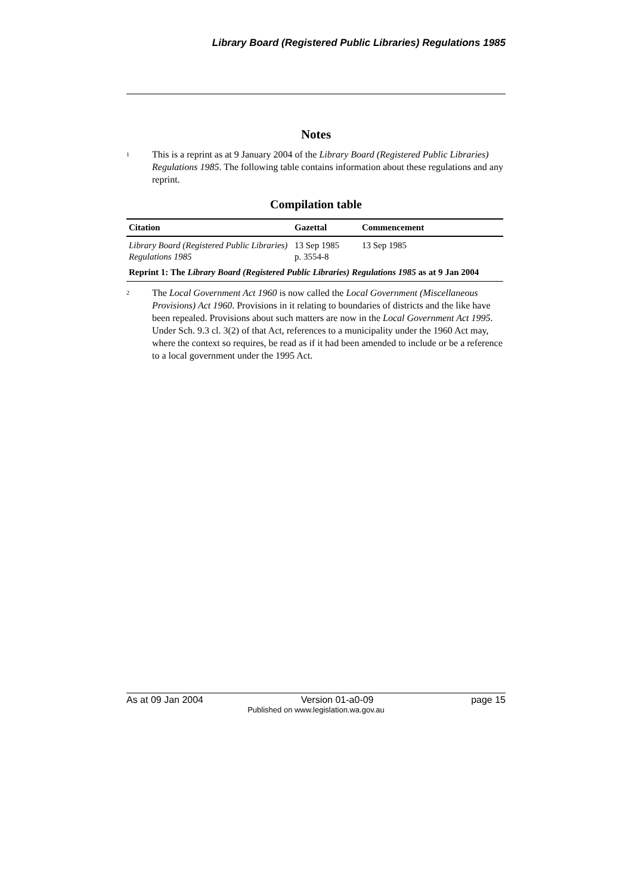Library Board (Registered Public Libraries) Regulations 1985
Notes
<sup>1</sup>
This is a reprint as at 9 January 2004 of the Library Board (Registered Public Libraries) Regulations 1985. The following table contains information about these regulations and any reprint.
Compilation table
| Citation | Gazettal | Commencement |
| --- | --- | --- |
| Library Board (Registered Public Libraries) Regulations 1985 | 13 Sep 1985 p. 3554-8 | 13 Sep 1985 |
| Reprint 1: The Library Board (Registered Public Libraries) Regulations 1985 as at 9 Jan 2004 | | |
<sup>2</sup>
The Local Government Act 1960 is now called the Local Government (Miscellaneous Provisions) Act 1960. Provisions in it relating to boundaries of districts and the like have been repealed. Provisions about such matters are now in the Local Government Act 1995. Under Sch. 9.3 cl. 3(2) of that Act, references to a municipality under the 1960 Act may, where the context so requires, be read as if it had been amended to include or be a reference to a local government under the 1995 Act.
As at 09 Jan 2004 Version 01-a0-09 page 15
Published on www.legislation.wa.gov.au